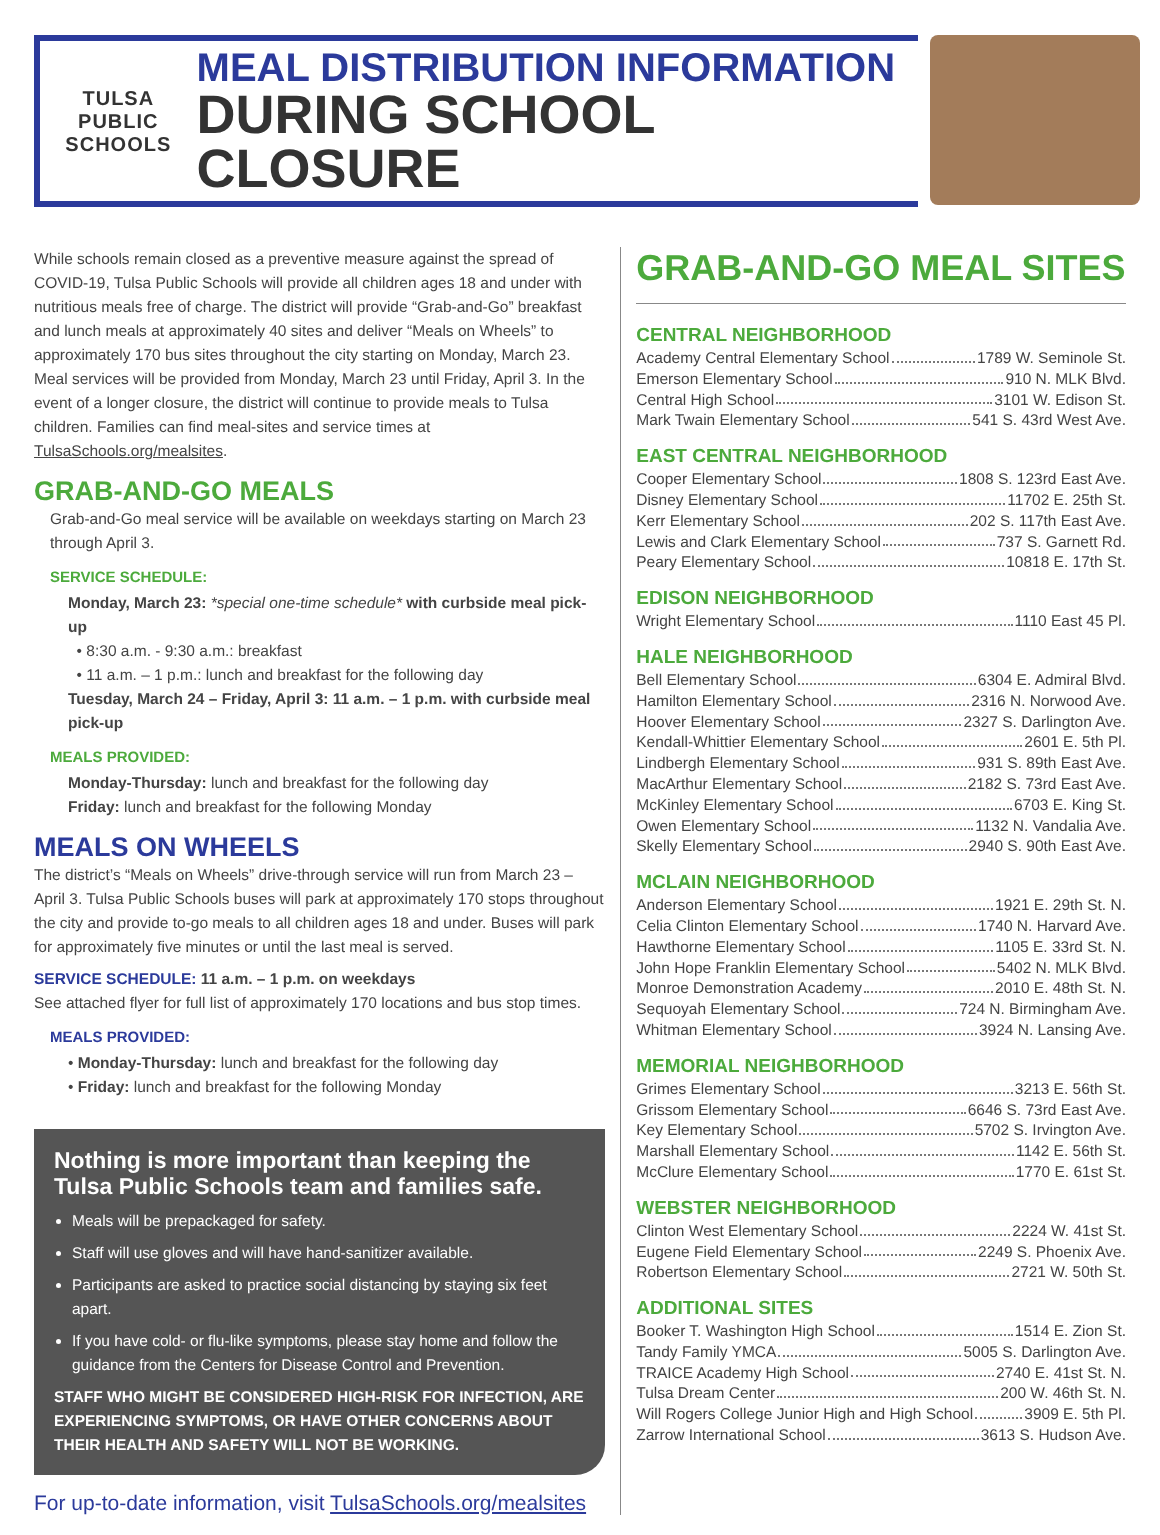TULSA PUBLIC
SCHOOLS
MEAL DISTRIBUTION INFORMATION
DURING SCHOOL CLOSURE
While schools remain closed as a preventive measure against the spread of COVID-19, Tulsa Public Schools will provide all children ages 18 and under with nutritious meals free of charge. The district will provide “Grab-and-Go” breakfast and lunch meals at approximately 40 sites and deliver “Meals on Wheels” to approximately 170 bus sites throughout the city starting on Monday, March 23. Meal services will be provided from Monday, March 23 until Friday, April 3. In the event of a longer closure, the district will continue to provide meals to Tulsa children. Families can find meal-sites and service times at TulsaSchools.org/mealsites.
GRAB-AND-GO MEALS
Grab-and-Go meal service will be available on weekdays starting on March 23 through April 3.
SERVICE SCHEDULE:
Monday, March 23: *special one-time schedule* with curbside meal pick-up
• 8:30 a.m. - 9:30 a.m.: breakfast
• 11 a.m. – 1 p.m.: lunch and breakfast for the following day
Tuesday, March 24 – Friday, April 3: 11 a.m. – 1 p.m. with curbside meal pick-up
MEALS PROVIDED:
Monday-Thursday: lunch and breakfast for the following day
Friday: lunch and breakfast for the following Monday
MEALS ON WHEELS
The district’s “Meals on Wheels” drive-through service will run from March 23 – April 3. Tulsa Public Schools buses will park at approximately 170 stops throughout the city and provide to-go meals to all children ages 18 and under. Buses will park for approximately five minutes or until the last meal is served.
SERVICE SCHEDULE: 11 a.m. – 1 p.m. on weekdays
See attached flyer for full list of approximately 170 locations and bus stop times.
MEALS PROVIDED:
• Monday-Thursday: lunch and breakfast for the following day
• Friday: lunch and breakfast for the following Monday
Nothing is more important than keeping the Tulsa Public Schools team and families safe.
Meals will be prepackaged for safety.
Staff will use gloves and will have hand-sanitizer available.
Participants are asked to practice social distancing by staying six feet apart.
If you have cold- or flu-like symptoms, please stay home and follow the guidance from the Centers for Disease Control and Prevention.
STAFF WHO MIGHT BE CONSIDERED HIGH-RISK FOR INFECTION, ARE EXPERIENCING SYMPTOMS, OR HAVE OTHER CONCERNS ABOUT THEIR HEALTH AND SAFETY WILL NOT BE WORKING.
For up-to-date information, visit TulsaSchools.org/mealsites
GRAB-AND-GO MEAL SITES
CENTRAL NEIGHBORHOOD
Academy Central Elementary School 1789 W. Seminole St.
Emerson Elementary School 910 N. MLK Blvd.
Central High School 3101 W. Edison St.
Mark Twain Elementary School 541 S. 43rd West Ave.
EAST CENTRAL NEIGHBORHOOD
Cooper Elementary School 1808 S. 123rd East Ave.
Disney Elementary School 11702 E. 25th St.
Kerr Elementary School 202 S. 117th East Ave.
Lewis and Clark Elementary School 737 S. Garnett Rd.
Peary Elementary School 10818 E. 17th St.
EDISON NEIGHBORHOOD
Wright Elementary School 1110 East 45 Pl.
HALE NEIGHBORHOOD
Bell Elementary School 6304 E. Admiral Blvd.
Hamilton Elementary School 2316 N. Norwood Ave.
Hoover Elementary School 2327 S. Darlington Ave.
Kendall-Whittier Elementary School 2601 E. 5th Pl.
Lindbergh Elementary School 931 S. 89th East Ave.
MacArthur Elementary School 2182 S. 73rd East Ave.
McKinley Elementary School 6703 E. King St.
Owen Elementary School 1132 N. Vandalia Ave.
Skelly Elementary School 2940 S. 90th East Ave.
MCLAIN NEIGHBORHOOD
Anderson Elementary School 1921 E. 29th St. N.
Celia Clinton Elementary School 1740 N. Harvard Ave.
Hawthorne Elementary School 1105 E. 33rd St. N.
John Hope Franklin Elementary School 5402 N. MLK Blvd.
Monroe Demonstration Academy 2010 E. 48th St. N.
Sequoyah Elementary School 724 N. Birmingham Ave.
Whitman Elementary School 3924 N. Lansing Ave.
MEMORIAL NEIGHBORHOOD
Grimes Elementary School 3213 E. 56th St.
Grissom Elementary School 6646 S. 73rd East Ave.
Key Elementary School 5702 S. Irvington Ave.
Marshall Elementary School 1142 E. 56th St.
McClure Elementary School 1770 E. 61st St.
WEBSTER NEIGHBORHOOD
Clinton West Elementary School 2224 W. 41st St.
Eugene Field Elementary School 2249 S. Phoenix Ave.
Robertson Elementary School 2721 W. 50th St.
ADDITIONAL SITES
Booker T. Washington High School 1514 E. Zion St.
Tandy Family YMCA 5005 S. Darlington Ave.
TRAICE Academy High School 2740 E. 41st St. N.
Tulsa Dream Center 200 W. 46th St. N.
Will Rogers College Junior High and High School 3909 E. 5th Pl.
Zarrow International School 3613 S. Hudson Ave.